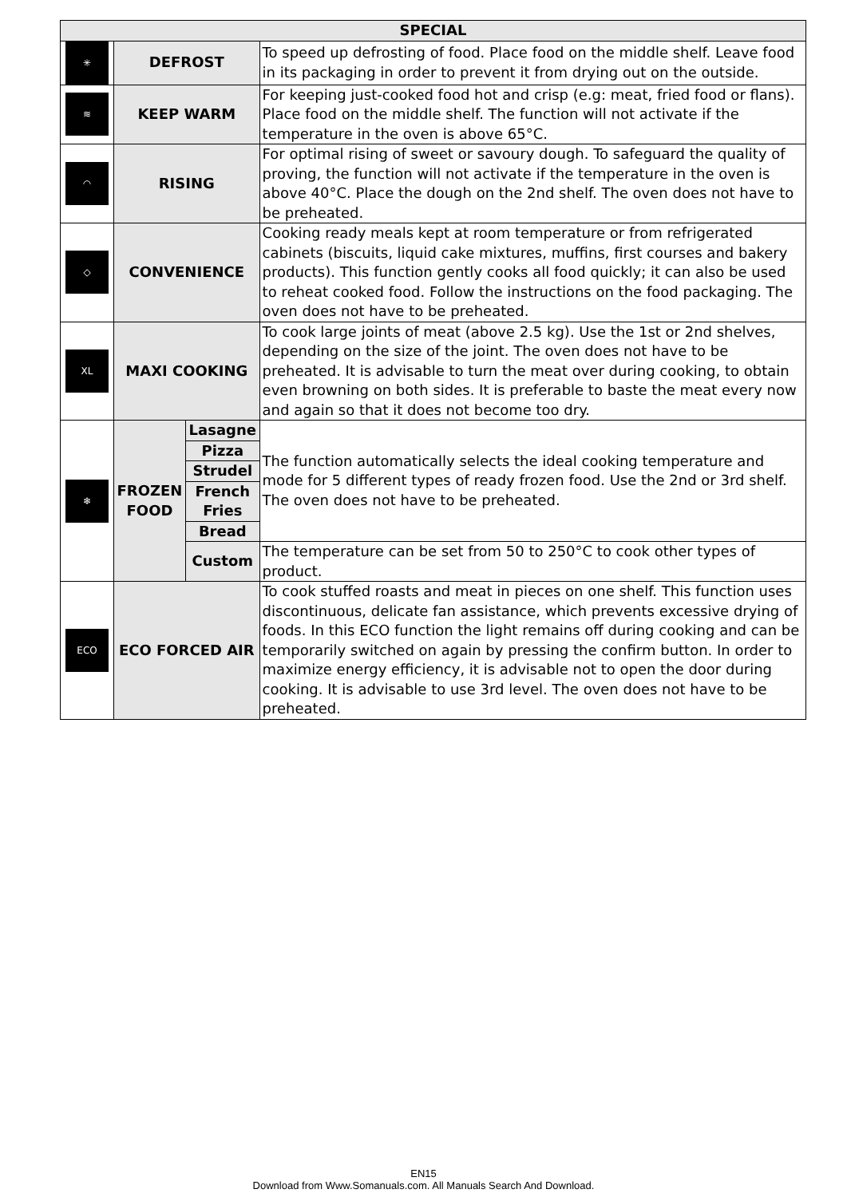| SPECIAL | | | |
| --- | --- | --- | --- |
| ✳ | DEFROST | | To speed up defrosting of food. Place food on the middle shelf. Leave food in its packaging in order to prevent it from drying out on the outside. |
| ≋ | KEEP WARM | | For keeping just-cooked food hot and crisp (e.g: meat, fried food or flans). Place food on the middle shelf. The function will not activate if the temperature in the oven is above 65°C. |
| ◠ | RISING | | For optimal rising of sweet or savoury dough. To safeguard the quality of proving, the function will not activate if the temperature in the oven is above 40°C. Place the dough on the 2nd shelf. The oven does not have to be preheated. |
| ◇ | CONVENIENCE | | Cooking ready meals kept at room temperature or from refrigerated cabinets (biscuits, liquid cake mixtures, muffins, first courses and bakery products). This function gently cooks all food quickly; it can also be used to reheat cooked food. Follow the instructions on the food packaging. The oven does not have to be preheated. |
| XL | MAXI COOKING | | To cook large joints of meat (above 2.5 kg). Use the 1st or 2nd shelves, depending on the size of the joint. The oven does not have to be preheated. It is advisable to turn the meat over during cooking, to obtain even browning on both sides. It is preferable to baste the meat every now and again so that it does not become too dry. |
| ❄ | FROZEN FOOD | Lasagne | The function automatically selects the ideal cooking temperature and mode for 5 different types of ready frozen food. Use the 2nd or 3rd shelf. The oven does not have to be preheated. |
| | | Pizza | |
| | | Strudel | |
| | | French Fries | |
| | | Bread | |
| | | Custom | The temperature can be set from 50 to 250°C to cook other types of product. |
| ECO | ECO FORCED AIR | | To cook stuffed roasts and meat in pieces on one shelf. This function uses discontinuous, delicate fan assistance, which prevents excessive drying of foods. In this ECO function the light remains off during cooking and can be temporarily switched on again by pressing the confirm button. In order to maximize energy efficiency, it is advisable not to open the door during cooking. It is advisable to use 3rd level. The oven does not have to be preheated. |
EN15
Download from Www.Somanuals.com. All Manuals Search And Download.